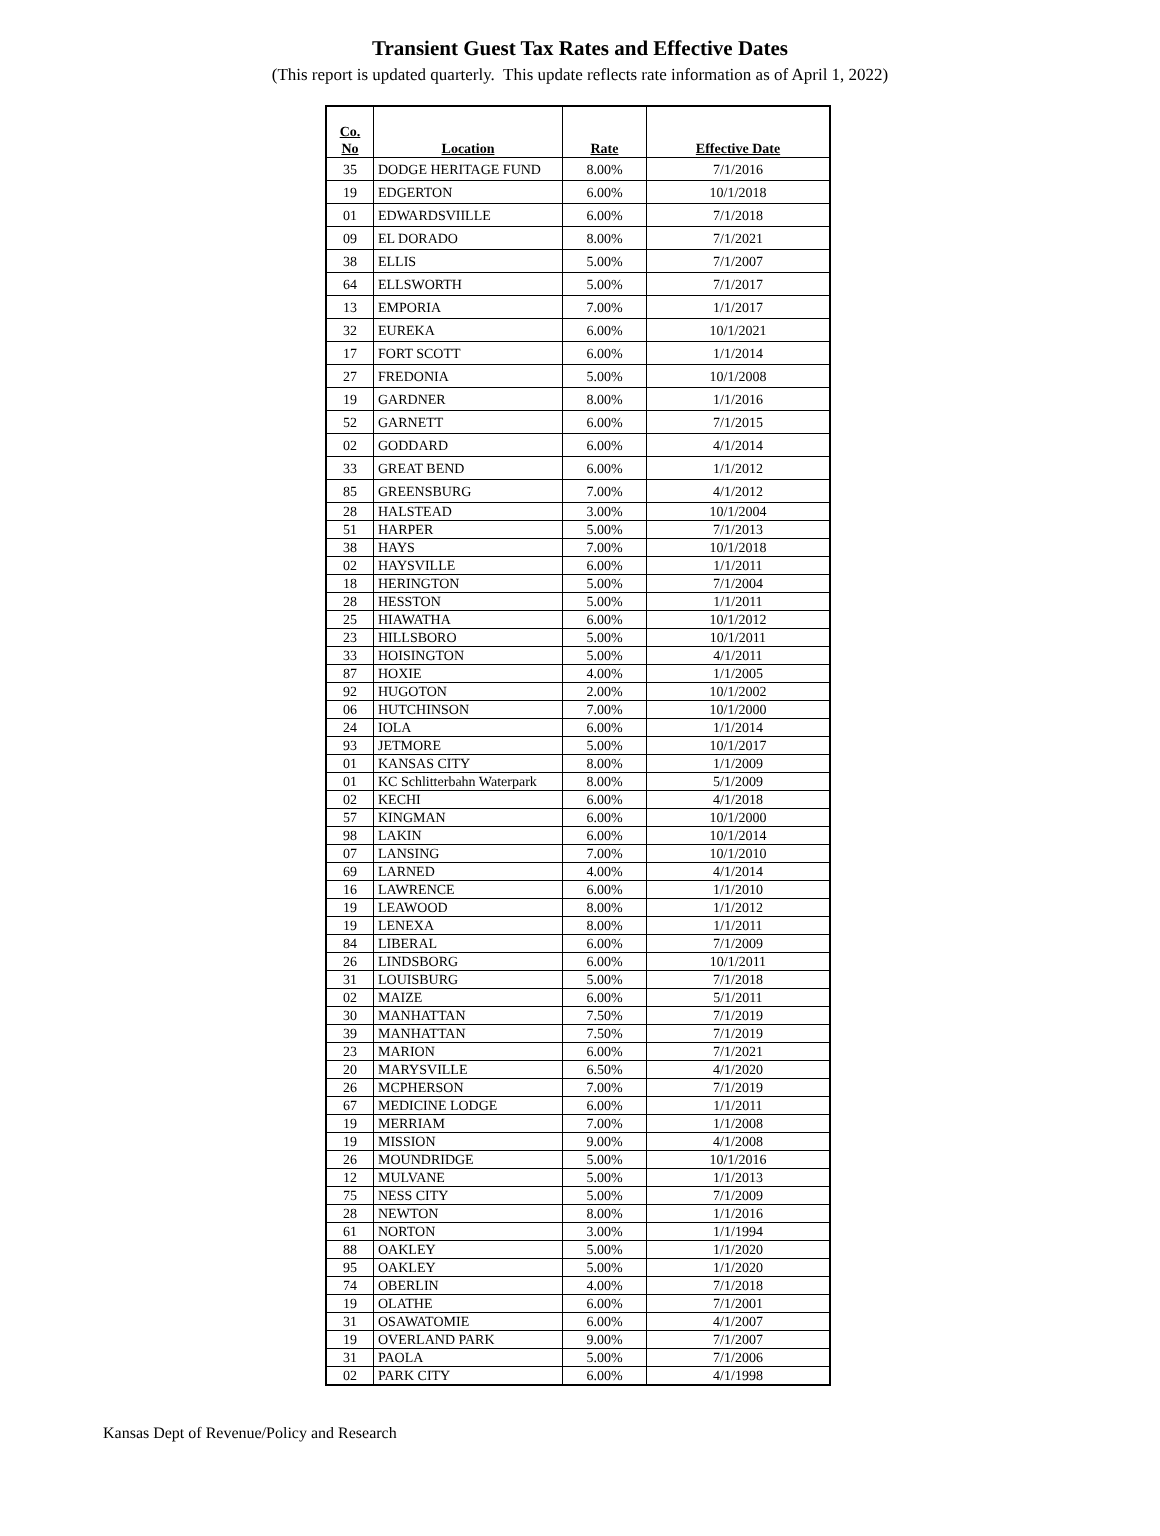Transient Guest Tax Rates and Effective Dates
(This report is updated quarterly. This update reflects rate information as of April 1, 2022)
| Co. No | Location | Rate | Effective Date |
| --- | --- | --- | --- |
| 35 | DODGE HERITAGE FUND | 8.00% | 7/1/2016 |
| 19 | EDGERTON | 6.00% | 10/1/2018 |
| 01 | EDWARDSVIILLE | 6.00% | 7/1/2018 |
| 09 | EL DORADO | 8.00% | 7/1/2021 |
| 38 | ELLIS | 5.00% | 7/1/2007 |
| 64 | ELLSWORTH | 5.00% | 7/1/2017 |
| 13 | EMPORIA | 7.00% | 1/1/2017 |
| 32 | EUREKA | 6.00% | 10/1/2021 |
| 17 | FORT SCOTT | 6.00% | 1/1/2014 |
| 27 | FREDONIA | 5.00% | 10/1/2008 |
| 19 | GARDNER | 8.00% | 1/1/2016 |
| 52 | GARNETT | 6.00% | 7/1/2015 |
| 02 | GODDARD | 6.00% | 4/1/2014 |
| 33 | GREAT BEND | 6.00% | 1/1/2012 |
| 85 | GREENSBURG | 7.00% | 4/1/2012 |
| 28 | HALSTEAD | 3.00% | 10/1/2004 |
| 51 | HARPER | 5.00% | 7/1/2013 |
| 38 | HAYS | 7.00% | 10/1/2018 |
| 02 | HAYSVILLE | 6.00% | 1/1/2011 |
| 18 | HERINGTON | 5.00% | 7/1/2004 |
| 28 | HESSTON | 5.00% | 1/1/2011 |
| 25 | HIAWATHA | 6.00% | 10/1/2012 |
| 23 | HILLSBORO | 5.00% | 10/1/2011 |
| 33 | HOISINGTON | 5.00% | 4/1/2011 |
| 87 | HOXIE | 4.00% | 1/1/2005 |
| 92 | HUGOTON | 2.00% | 10/1/2002 |
| 06 | HUTCHINSON | 7.00% | 10/1/2000 |
| 24 | IOLA | 6.00% | 1/1/2014 |
| 93 | JETMORE | 5.00% | 10/1/2017 |
| 01 | KANSAS CITY | 8.00% | 1/1/2009 |
| 01 | KC Schlitterbahn Waterpark | 8.00% | 5/1/2009 |
| 02 | KECHI | 6.00% | 4/1/2018 |
| 57 | KINGMAN | 6.00% | 10/1/2000 |
| 98 | LAKIN | 6.00% | 10/1/2014 |
| 07 | LANSING | 7.00% | 10/1/2010 |
| 69 | LARNED | 4.00% | 4/1/2014 |
| 16 | LAWRENCE | 6.00% | 1/1/2010 |
| 19 | LEAWOOD | 8.00% | 1/1/2012 |
| 19 | LENEXA | 8.00% | 1/1/2011 |
| 84 | LIBERAL | 6.00% | 7/1/2009 |
| 26 | LINDSBORG | 6.00% | 10/1/2011 |
| 31 | LOUISBURG | 5.00% | 7/1/2018 |
| 02 | MAIZE | 6.00% | 5/1/2011 |
| 30 | MANHATTAN | 7.50% | 7/1/2019 |
| 39 | MANHATTAN | 7.50% | 7/1/2019 |
| 23 | MARION | 6.00% | 7/1/2021 |
| 20 | MARYSVILLE | 6.50% | 4/1/2020 |
| 26 | MCPHERSON | 7.00% | 7/1/2019 |
| 67 | MEDICINE LODGE | 6.00% | 1/1/2011 |
| 19 | MERRIAM | 7.00% | 1/1/2008 |
| 19 | MISSION | 9.00% | 4/1/2008 |
| 26 | MOUNDRIDGE | 5.00% | 10/1/2016 |
| 12 | MULVANE | 5.00% | 1/1/2013 |
| 75 | NESS CITY | 5.00% | 7/1/2009 |
| 28 | NEWTON | 8.00% | 1/1/2016 |
| 61 | NORTON | 3.00% | 1/1/1994 |
| 88 | OAKLEY | 5.00% | 1/1/2020 |
| 95 | OAKLEY | 5.00% | 1/1/2020 |
| 74 | OBERLIN | 4.00% | 7/1/2018 |
| 19 | OLATHE | 6.00% | 7/1/2001 |
| 31 | OSAWATOMIE | 6.00% | 4/1/2007 |
| 19 | OVERLAND PARK | 9.00% | 7/1/2007 |
| 31 | PAOLA | 5.00% | 7/1/2006 |
| 02 | PARK CITY | 6.00% | 4/1/1998 |
Kansas Dept of Revenue/Policy and Research